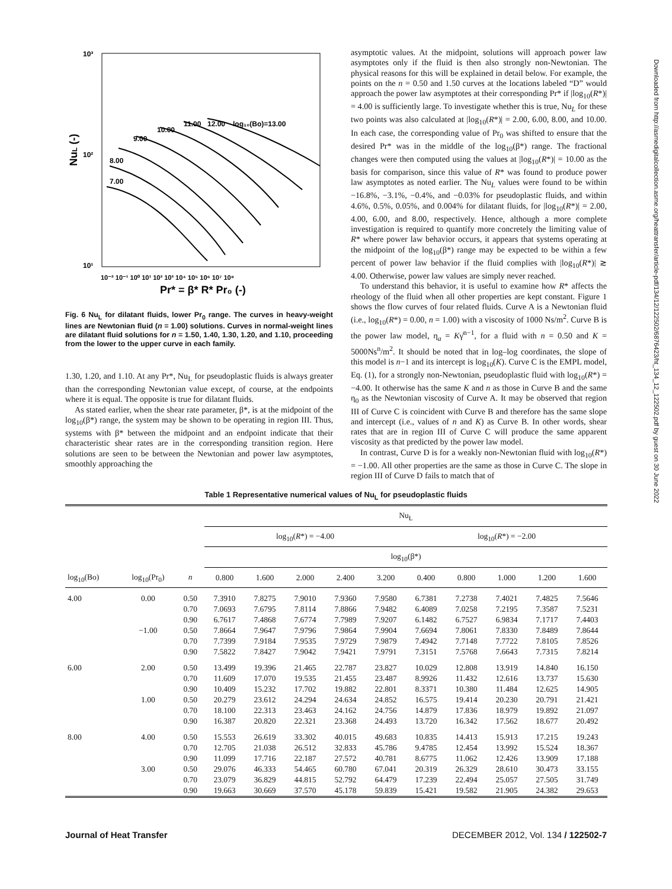Downloaded from http://asmedigitalcollection.asme.org/heattransfer/article-pdf/134/12/122502/6876423/ht_134_12_122502.pdf by guest on 30 June 2022
10³
10²
10¹
NuL (-)
7.00
8.00
9.00
10.00
11.00
12.00
log₁₀(Bo)=13.00
10⁻² 10⁻¹ 10⁰ 10¹ 10² 10³ 10⁴ 10⁵ 10⁶ 10⁷ 10⁸
Pr* = β* R* Pr₀ (-)
Fig. 6 Nu<sub>L</sub> for dilatant fluids, lower Pr<sub>0</sub> range. The curves in heavy-weight lines are Newtonian fluid (n = 1.00) solutions. Curves in normal-weight lines are dilatant fluid solutions for n = 1.50, 1.40, 1.30, 1.20, and 1.10, proceeding from the lower to the upper curve in each family.
1.30, 1.20, and 1.10. At any Pr*, Nu<sub>L</sub> for pseudoplastic fluids is always greater than the corresponding Newtonian value except, of course, at the endpoints where it is equal. The opposite is true for dilatant fluids.
As stated earlier, when the shear rate parameter, β*, is at the midpoint of the log<sub>10</sub>(β*) range, the system may be shown to be operating in region III. Thus, systems with β* between the midpoint and an endpoint indicate that their characteristic shear rates are in the corresponding transition region. Here solutions are seen to be between the Newtonian and power law asymptotes, smoothly approaching the
asymptotic values. At the midpoint, solutions will approach power law asymptotes only if the fluid is then also strongly non-Newtonian. The physical reasons for this will be explained in detail below. For example, the points on the n = 0.50 and 1.50 curves at the locations labeled “D” would approach the power law asymptotes at their corresponding Pr* if |log<sub>10</sub>(R*)| = 4.00 is sufficiently large. To investigate whether this is true, Nu<sub>L</sub> for these two points was also calculated at |log<sub>10</sub>(R*)| = 2.00, 6.00, 8.00, and 10.00. In each case, the corresponding value of Pr<sub>0</sub> was shifted to ensure that the desired Pr* was in the middle of the log<sub>10</sub>(β*) range. The fractional changes were then computed using the values at |log<sub>10</sub>(R*)| = 10.00 as the basis for comparison, since this value of R* was found to produce power law asymptotes as noted earlier. The Nu<sub>L</sub> values were found to be within −16.8%, −3.1%, −0.4%, and −0.03% for pseudoplastic fluids, and within 4.6%, 0.5%, 0.05%, and 0.004% for dilatant fluids, for |log<sub>10</sub>(R*)| = 2.00, 4.00, 6.00, and 8.00, respectively. Hence, although a more complete investigation is required to quantify more concretely the limiting value of R* where power law behavior occurs, it appears that systems operating at the midpoint of the log<sub>10</sub>(β*) range may be expected to be within a few percent of power law behavior if the fluid complies with |log<sub>10</sub>(R*)| ≳ 4.00. Otherwise, power law values are simply never reached.
To understand this behavior, it is useful to examine how R* affects the rheology of the fluid when all other properties are kept constant. Figure 1 shows the flow curves of four related fluids. Curve A is a Newtonian fluid (i.e., log<sub>10</sub>(R*) = 0.00, n = 1.00) with a viscosity of 1000 Ns/m<sup>2</sup>. Curve B is the power law model, η<sub>a</sub> = Kγ̇<sup>n−1</sup>, for a fluid with n = 0.50 and K = 5000Ns<sup>n</sup>/m<sup>2</sup>. It should be noted that in log–log coordinates, the slope of this model is n−1 and its intercept is log<sub>10</sub>(K). Curve C is the EMPL model, Eq. (1), for a strongly non-Newtonian, pseudoplastic fluid with log<sub>10</sub>(R*) = −4.00. It otherwise has the same K and n as those in Curve B and the same η<sub>0</sub> as the Newtonian viscosity of Curve A. It may be observed that region III of Curve C is coincident with Curve B and therefore has the same slope and intercept (i.e., values of n and K) as Curve B. In other words, shear rates that are in region III of Curve C will produce the same apparent viscosity as that predicted by the power law model.
In contrast, Curve D is for a weakly non-Newtonian fluid with log<sub>10</sub>(R*) = −1.00. All other properties are the same as those in Curve C. The slope in region III of Curve D fails to match that of
Table 1 Representative numerical values of Nu<sub>L</sub> for pseudoplastic fluids
| | | | Nu<sub>L</sub> | | | | | | | | | |
| --- | --- | --- | --- | --- | --- | --- | --- | --- | --- | --- | --- | --- |
| | | | log<sub>10</sub>( R *) = −4.00 | | | | | log<sub>10</sub>( R *) = −2.00 | | | | |
| | | | log<sub>10</sub>(β*) | | | | | | | | | |
| log<sub>10</sub>(Bo) | log<sub>10</sub>(Pr<sub>0</sub>) | n | 0.800 | 1.600 | 2.000 | 2.400 | 3.200 | 0.400 | 0.800 | 1.000 | 1.200 | 1.600 |
| 4.00 | 0.00 | 0.50 | 7.3910 | 7.8275 | 7.9010 | 7.9360 | 7.9580 | 6.7381 | 7.2738 | 7.4021 | 7.4825 | 7.5646 |
| | | 0.70 | 7.0693 | 7.6795 | 7.8114 | 7.8866 | 7.9482 | 6.4089 | 7.0258 | 7.2195 | 7.3587 | 7.5231 |
| | | 0.90 | 6.7617 | 7.4868 | 7.6774 | 7.7989 | 7.9207 | 6.1482 | 6.7527 | 6.9834 | 7.1717 | 7.4403 |
| | −1.00 | 0.50 | 7.8664 | 7.9647 | 7.9796 | 7.9864 | 7.9904 | 7.6694 | 7.8061 | 7.8330 | 7.8489 | 7.8644 |
| | | 0.70 | 7.7399 | 7.9184 | 7.9535 | 7.9729 | 7.9879 | 7.4942 | 7.7148 | 7.7722 | 7.8105 | 7.8526 |
| | | 0.90 | 7.5822 | 7.8427 | 7.9042 | 7.9421 | 7.9791 | 7.3151 | 7.5768 | 7.6643 | 7.7315 | 7.8214 |
| 6.00 | 2.00 | 0.50 | 13.499 | 19.396 | 21.465 | 22.787 | 23.827 | 10.029 | 12.808 | 13.919 | 14.840 | 16.150 |
| | | 0.70 | 11.609 | 17.070 | 19.535 | 21.455 | 23.487 | 8.9926 | 11.432 | 12.616 | 13.737 | 15.630 |
| | | 0.90 | 10.409 | 15.232 | 17.702 | 19.882 | 22.801 | 8.3371 | 10.380 | 11.484 | 12.625 | 14.905 |
| | 1.00 | 0.50 | 20.279 | 23.612 | 24.294 | 24.634 | 24.852 | 16.575 | 19.414 | 20.230 | 20.791 | 21.421 |
| | | 0.70 | 18.100 | 22.313 | 23.463 | 24.162 | 24.756 | 14.879 | 17.836 | 18.979 | 19.892 | 21.097 |
| | | 0.90 | 16.387 | 20.820 | 22.321 | 23.368 | 24.493 | 13.720 | 16.342 | 17.562 | 18.677 | 20.492 |
| 8.00 | 4.00 | 0.50 | 15.553 | 26.619 | 33.302 | 40.015 | 49.683 | 10.835 | 14.413 | 15.913 | 17.215 | 19.243 |
| | | 0.70 | 12.705 | 21.038 | 26.512 | 32.833 | 45.786 | 9.4785 | 12.454 | 13.992 | 15.524 | 18.367 |
| | | 0.90 | 11.099 | 17.716 | 22.187 | 27.572 | 40.781 | 8.6775 | 11.062 | 12.426 | 13.909 | 17.188 |
| | 3.00 | 0.50 | 29.076 | 46.333 | 54.465 | 60.780 | 67.041 | 20.319 | 26.329 | 28.610 | 30.473 | 33.155 |
| | | 0.70 | 23.079 | 36.829 | 44.815 | 52.792 | 64.479 | 17.239 | 22.494 | 25.057 | 27.505 | 31.749 |
| | | 0.90 | 19.663 | 30.669 | 37.570 | 45.178 | 59.839 | 15.421 | 19.582 | 21.905 | 24.382 | 29.653 |
Journal of Heat Transfer DECEMBER 2012, Vol. 134 / 122502-7